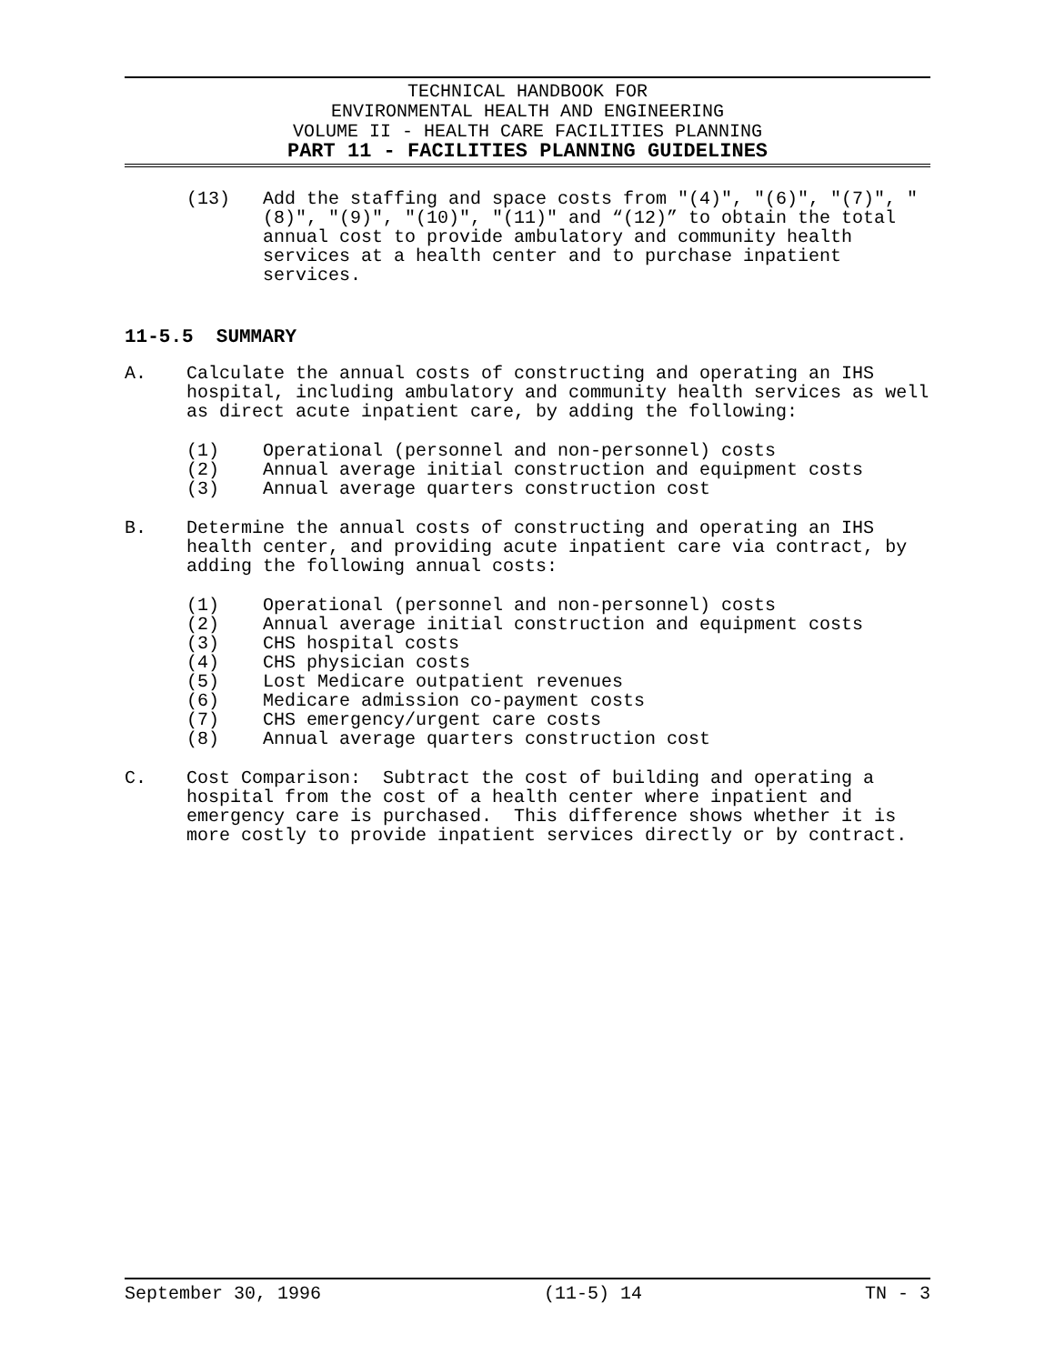TECHNICAL HANDBOOK FOR
ENVIRONMENTAL HEALTH AND ENGINEERING
VOLUME II - HEALTH CARE FACILITIES PLANNING
PART 11 - FACILITIES PLANNING GUIDELINES
(13) Add the staffing and space costs from "(4)", "(6)", "(7)", "(8)", "(9)", "(10)", "(11)" and “(12)” to obtain the total annual cost to provide ambulatory and community health services at a health center and to purchase inpatient services.
11-5.5 SUMMARY
A. Calculate the annual costs of constructing and operating an IHS hospital, including ambulatory and community health services as well as direct acute inpatient care, by adding the following:
(1) Operational (personnel and non-personnel) costs
(2) Annual average initial construction and equipment costs
(3) Annual average quarters construction cost
B. Determine the annual costs of constructing and operating an IHS health center, and providing acute inpatient care via contract, by adding the following annual costs:
(1) Operational (personnel and non-personnel) costs
(2) Annual average initial construction and equipment costs
(3) CHS hospital costs
(4) CHS physician costs
(5) Lost Medicare outpatient revenues
(6) Medicare admission co-payment costs
(7) CHS emergency/urgent care costs
(8) Annual average quarters construction cost
C. Cost Comparison: Subtract the cost of building and operating a hospital from the cost of a health center where inpatient and emergency care is purchased. This difference shows whether it is more costly to provide inpatient services directly or by contract.
September 30, 1996 (11-5) 14 TN - 3